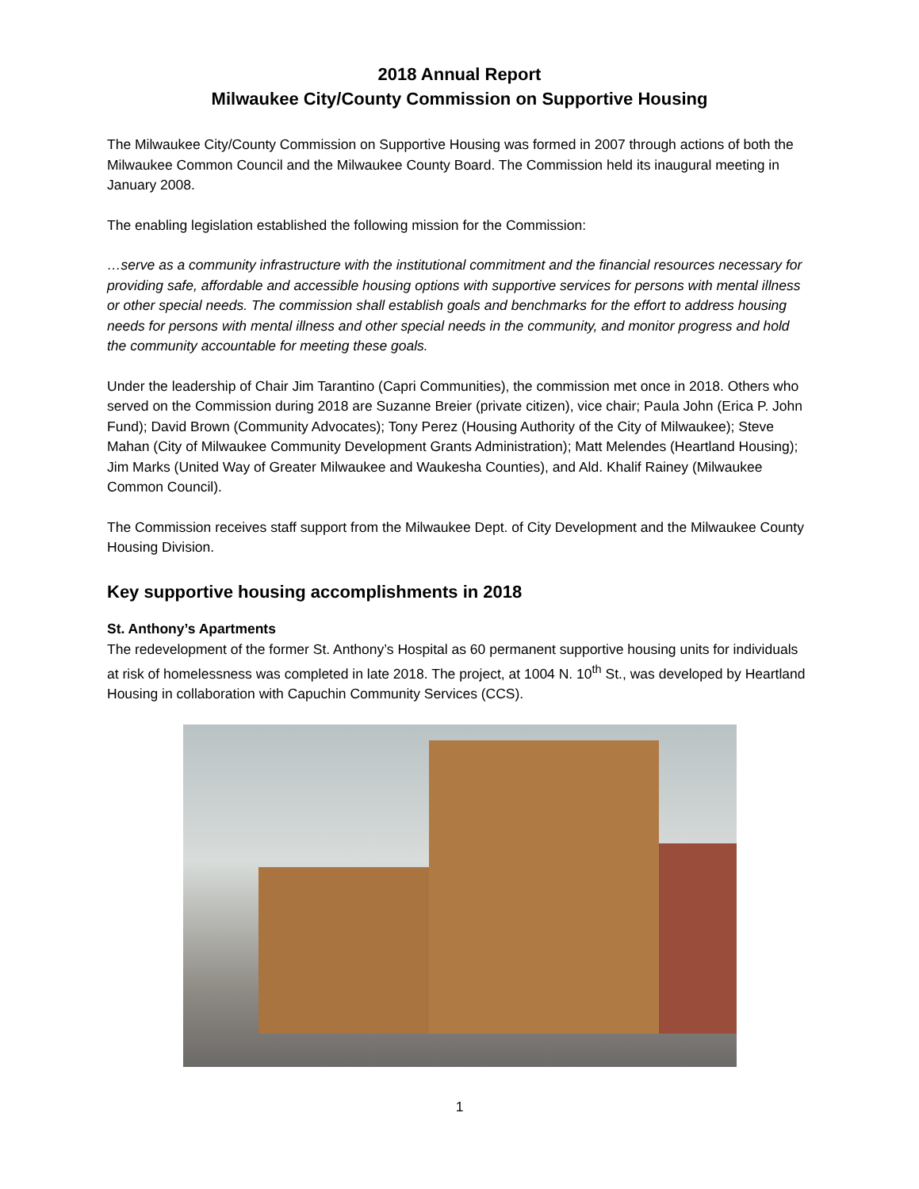2018 Annual Report
Milwaukee City/County Commission on Supportive Housing
The Milwaukee City/County Commission on Supportive Housing was formed in 2007 through actions of both the Milwaukee Common Council and the Milwaukee County Board. The Commission held its inaugural meeting in January 2008.
The enabling legislation established the following mission for the Commission:
…serve as a community infrastructure with the institutional commitment and the financial resources necessary for providing safe, affordable and accessible housing options with supportive services for persons with mental illness or other special needs. The commission shall establish goals and benchmarks for the effort to address housing needs for persons with mental illness and other special needs in the community, and monitor progress and hold the community accountable for meeting these goals.
Under the leadership of Chair Jim Tarantino (Capri Communities), the commission met once in 2018. Others who served on the Commission during 2018 are Suzanne Breier (private citizen), vice chair; Paula John (Erica P. John Fund); David Brown (Community Advocates); Tony Perez (Housing Authority of the City of Milwaukee); Steve Mahan (City of Milwaukee Community Development Grants Administration); Matt Melendes (Heartland Housing); Jim Marks (United Way of Greater Milwaukee and Waukesha Counties), and Ald. Khalif Rainey (Milwaukee Common Council).
The Commission receives staff support from the Milwaukee Dept. of City Development and the Milwaukee County Housing Division.
Key supportive housing accomplishments in 2018
St. Anthony’s Apartments
The redevelopment of the former St. Anthony’s Hospital as 60 permanent supportive housing units for individuals at risk of homelessness was completed in late 2018. The project, at 1004 N. 10<sup>th</sup> St., was developed by Heartland Housing in collaboration with Capuchin Community Services (CCS).
1